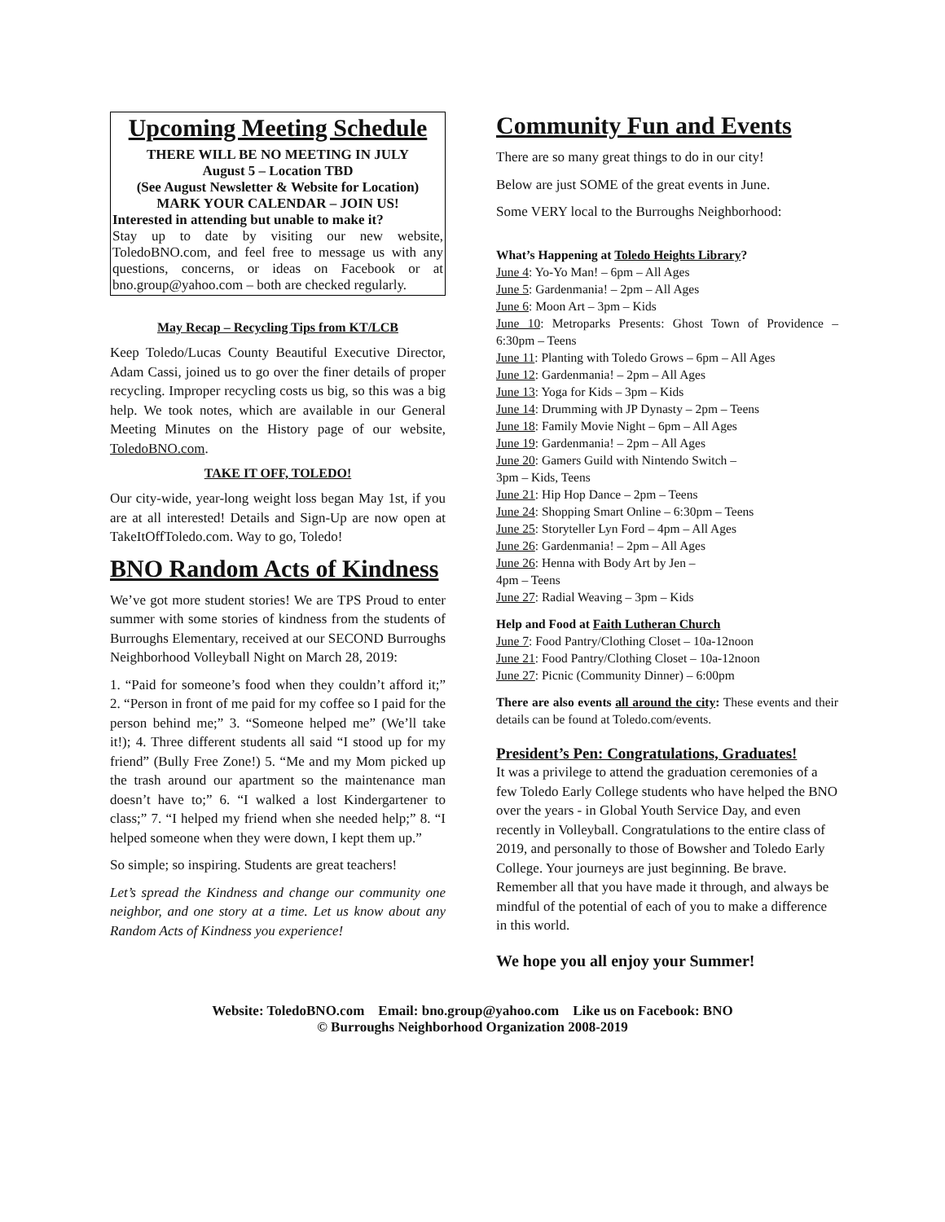Upcoming Meeting Schedule
THERE WILL BE NO MEETING IN JULY
August 5 – Location TBD
(See August Newsletter & Website for Location)
MARK YOUR CALENDAR – JOIN US!
Interested in attending but unable to make it?
Stay up to date by visiting our new website, ToledoBNO.com, and feel free to message us with any questions, concerns, or ideas on Facebook or at bno.group@yahoo.com – both are checked regularly.
May Recap – Recycling Tips from KT/LCB
Keep Toledo/Lucas County Beautiful Executive Director, Adam Cassi, joined us to go over the finer details of proper recycling. Improper recycling costs us big, so this was a big help. We took notes, which are available in our General Meeting Minutes on the History page of our website, ToledoBNO.com.
TAKE IT OFF, TOLEDO!
Our city-wide, year-long weight loss began May 1st, if you are at all interested! Details and Sign-Up are now open at TakeItOffToledo.com. Way to go, Toledo!
BNO Random Acts of Kindness
We’ve got more student stories! We are TPS Proud to enter summer with some stories of kindness from the students of Burroughs Elementary, received at our SECOND Burroughs Neighborhood Volleyball Night on March 28, 2019:
1. “Paid for someone’s food when they couldn’t afford it;” 2. “Person in front of me paid for my coffee so I paid for the person behind me;” 3. “Someone helped me” (We’ll take it!); 4. Three different students all said “I stood up for my friend” (Bully Free Zone!) 5. “Me and my Mom picked up the trash around our apartment so the maintenance man doesn’t have to;” 6. “I walked a lost Kindergartener to class;” 7. “I helped my friend when she needed help;” 8. “I helped someone when they were down, I kept them up.”
So simple; so inspiring. Students are great teachers!
Let’s spread the Kindness and change our community one neighbor, and one story at a time. Let us know about any Random Acts of Kindness you experience!
Community Fun and Events
There are so many great things to do in our city!
Below are just SOME of the great events in June.
Some VERY local to the Burroughs Neighborhood:
What’s Happening at Toledo Heights Library?
June 4: Yo-Yo Man! – 6pm – All Ages
June 5: Gardenmania! – 2pm – All Ages
June 6: Moon Art – 3pm – Kids
June 10: Metroparks Presents: Ghost Town of Providence – 6:30pm – Teens
June 11: Planting with Toledo Grows – 6pm – All Ages
June 12: Gardenmania! – 2pm – All Ages
June 13: Yoga for Kids – 3pm – Kids
June 14: Drumming with JP Dynasty – 2pm – Teens
June 18: Family Movie Night – 6pm – All Ages
June 19: Gardenmania! – 2pm – All Ages
June 20: Gamers Guild with Nintendo Switch –
3pm – Kids, Teens
June 21: Hip Hop Dance – 2pm – Teens
June 24: Shopping Smart Online – 6:30pm – Teens
June 25: Storyteller Lyn Ford – 4pm – All Ages
June 26: Gardenmania! – 2pm – All Ages
June 26: Henna with Body Art by Jen –
4pm – Teens
June 27: Radial Weaving – 3pm – Kids
Help and Food at Faith Lutheran Church
June 7: Food Pantry/Clothing Closet – 10a-12noon
June 21: Food Pantry/Clothing Closet – 10a-12noon
June 27: Picnic (Community Dinner) – 6:00pm
There are also events all around the city: These events and their details can be found at Toledo.com/events.
President’s Pen: Congratulations, Graduates!
It was a privilege to attend the graduation ceremonies of a few Toledo Early College students who have helped the BNO over the years - in Global Youth Service Day, and even recently in Volleyball. Congratulations to the entire class of 2019, and personally to those of Bowsher and Toledo Early College. Your journeys are just beginning. Be brave. Remember all that you have made it through, and always be mindful of the potential of each of you to make a difference in this world.
We hope you all enjoy your Summer!
Website: ToledoBNO.com Email: bno.group@yahoo.com Like us on Facebook: BNO
© Burroughs Neighborhood Organization 2008-2019